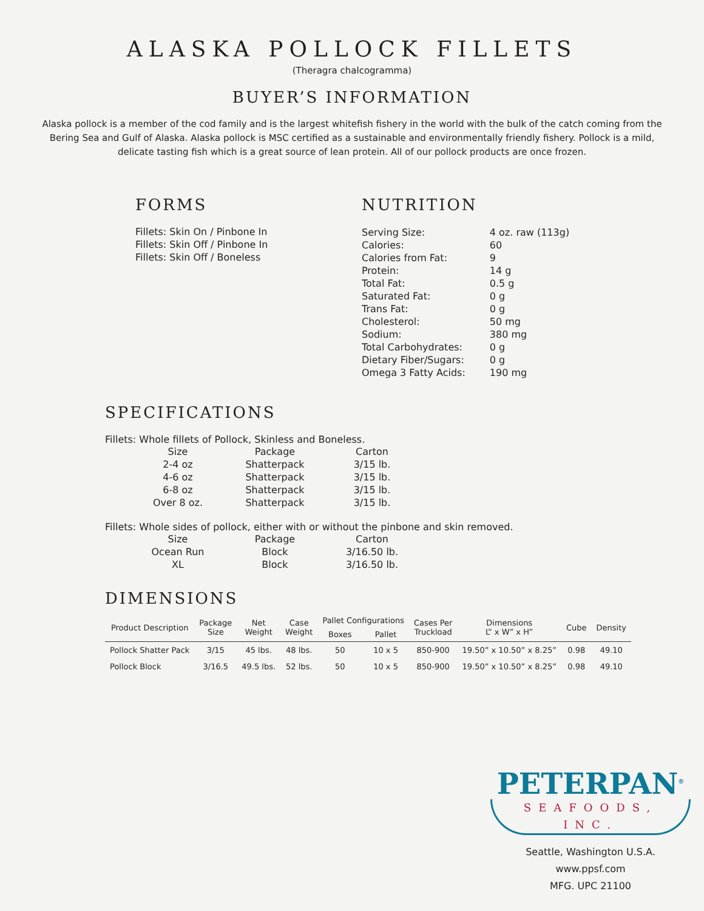ALASKA POLLOCK FILLETS
(Theragra chalcogramma)
BUYER’S INFORMATION
Alaska pollock is a member of the cod family and is the largest whitefish fishery in the world with the bulk of the catch coming from the Bering Sea and Gulf of Alaska. Alaska pollock is MSC certified as a sustainable and environmentally friendly fishery. Pollock is a mild, delicate tasting fish which is a great source of lean protein. All of our pollock products are once frozen.
FORMS
Fillets: Skin On / Pinbone In
Fillets: Skin Off / Pinbone In
Fillets: Skin Off / Boneless
NUTRITION
| Serving Size: | 4 oz. raw (113g) |
| Calories: | 60 |
| Calories from Fat: | 9 |
| Protein: | 14 g |
| Total Fat: | 0.5 g |
| Saturated Fat: | 0 g |
| Trans Fat: | 0 g |
| Cholesterol: | 50 mg |
| Sodium: | 380 mg |
| Total Carbohydrates: | 0 g |
| Dietary Fiber/Sugars: | 0 g |
| Omega 3 Fatty Acids: | 190 mg |
SPECIFICATIONS
Fillets: Whole fillets of Pollock, Skinless and Boneless.
| Size | Package | Carton |
| --- | --- | --- |
| 2-4 oz | Shatterpack | 3/15 lb. |
| 4-6 oz | Shatterpack | 3/15 lb. |
| 6-8 oz | Shatterpack | 3/15 lb. |
| Over 8 oz. | Shatterpack | 3/15 lb. |
Fillets: Whole sides of pollock, either with or without the pinbone and skin removed.
| Size | Package | Carton |
| --- | --- | --- |
| Ocean Run | Block | 3/16.50 lb. |
| XL | Block | 3/16.50 lb. |
DIMENSIONS
| Product Description | Package Size | Net Weight | Case Weight | Pallet Configurations | | Cases Per Truckload | Dimensions L” x W” x H” | Cube | Density |
| --- | --- | --- | --- | --- | --- | --- | --- | --- | --- |
| | | | | Boxes | Pallet | | | | |
| Pollock Shatter Pack | 3/15 | 45 lbs. | 48 lbs. | 50 | 10 x 5 | 850-900 | 19.50” x 10.50” x 8.25” | 0.98 | 49.10 |
| Pollock Block | 3/16.5 | 49.5 lbs. | 52 lbs. | 50 | 10 x 5 | 850-900 | 19.50” x 10.50” x 8.25” | 0.98 | 49.10 |
PETERPAN<sup>®</sup>
SEAFOODS, INC.
Seattle, Washington U.S.A.
www.ppsf.com
MFG. UPC 21100